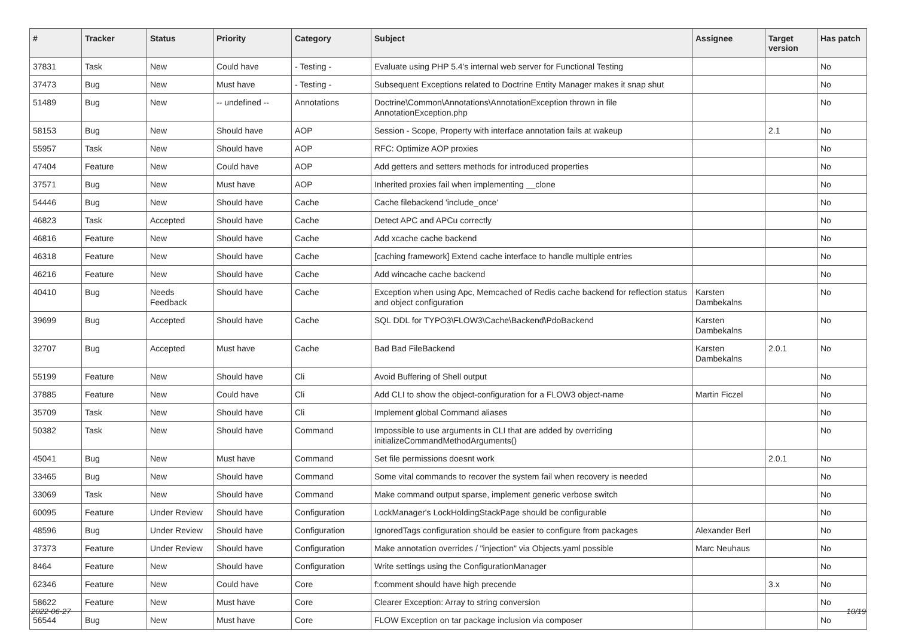| # | Tracker | Status | Priority | Category | Subject | Assignee | Target version | Has patch |
| --- | --- | --- | --- | --- | --- | --- | --- | --- |
| 37831 | Task | New | Could have | - Testing - | Evaluate using PHP 5.4's internal web server for Functional Testing | | | No |
| 37473 | Bug | New | Must have | - Testing - | Subsequent Exceptions related to Doctrine Entity Manager makes it snap shut | | | No |
| 51489 | Bug | New | -- undefined -- | Annotations | Doctrine\Common\Annotations\AnnotationException thrown in file AnnotationException.php | | | No |
| 58153 | Bug | New | Should have | AOP | Session - Scope, Property with interface annotation fails at wakeup | | 2.1 | No |
| 55957 | Task | New | Should have | AOP | RFC: Optimize AOP proxies | | | No |
| 47404 | Feature | New | Could have | AOP | Add getters and setters methods for introduced properties | | | No |
| 37571 | Bug | New | Must have | AOP | Inherited proxies fail when implementing __clone | | | No |
| 54446 | Bug | New | Should have | Cache | Cache filebackend 'include_once' | | | No |
| 46823 | Task | Accepted | Should have | Cache | Detect APC and APCu correctly | | | No |
| 46816 | Feature | New | Should have | Cache | Add xcache cache backend | | | No |
| 46318 | Feature | New | Should have | Cache | [caching framework] Extend cache interface to handle multiple entries | | | No |
| 46216 | Feature | New | Should have | Cache | Add wincache cache backend | | | No |
| 40410 | Bug | Needs Feedback | Should have | Cache | Exception when using Apc, Memcached of Redis cache backend for reflection status and object configuration | Karsten Dambekalns | | No |
| 39699 | Bug | Accepted | Should have | Cache | SQL DDL for TYPO3\FLOW3\Cache\Backend\PdoBackend | Karsten Dambekalns | | No |
| 32707 | Bug | Accepted | Must have | Cache | Bad Bad FileBackend | Karsten Dambekalns | 2.0.1 | No |
| 55199 | Feature | New | Should have | Cli | Avoid Buffering of Shell output | | | No |
| 37885 | Feature | New | Could have | Cli | Add CLI to show the object-configuration for a FLOW3 object-name | Martin Ficzel | | No |
| 35709 | Task | New | Should have | Cli | Implement global Command aliases | | | No |
| 50382 | Task | New | Should have | Command | Impossible to use arguments in CLI that are added by overriding initializeCommandMethodArguments() | | | No |
| 45041 | Bug | New | Must have | Command | Set file permissions doesnt work | | 2.0.1 | No |
| 33465 | Bug | New | Should have | Command | Some vital commands to recover the system fail when recovery is needed | | | No |
| 33069 | Task | New | Should have | Command | Make command output sparse, implement generic verbose switch | | | No |
| 60095 | Feature | Under Review | Should have | Configuration | LockManager's LockHoldingStackPage should be configurable | | | No |
| 48596 | Bug | Under Review | Should have | Configuration | IgnoredTags configuration should be easier to configure from packages | Alexander Berl | | No |
| 37373 | Feature | Under Review | Should have | Configuration | Make annotation overrides / "injection" via Objects.yaml possible | Marc Neuhaus | | No |
| 8464 | Feature | New | Should have | Configuration | Write settings using the ConfigurationManager | | | No |
| 62346 | Feature | New | Could have | Core | f:comment should have high precende | | 3.x | No |
| 58622 | Feature | New | Must have | Core | Clearer Exception: Array to string conversion | | | No |
| 56544 | Bug | New | Must have | Core | FLOW Exception on tar package inclusion via composer | | | No |
2022-06-27 10/19